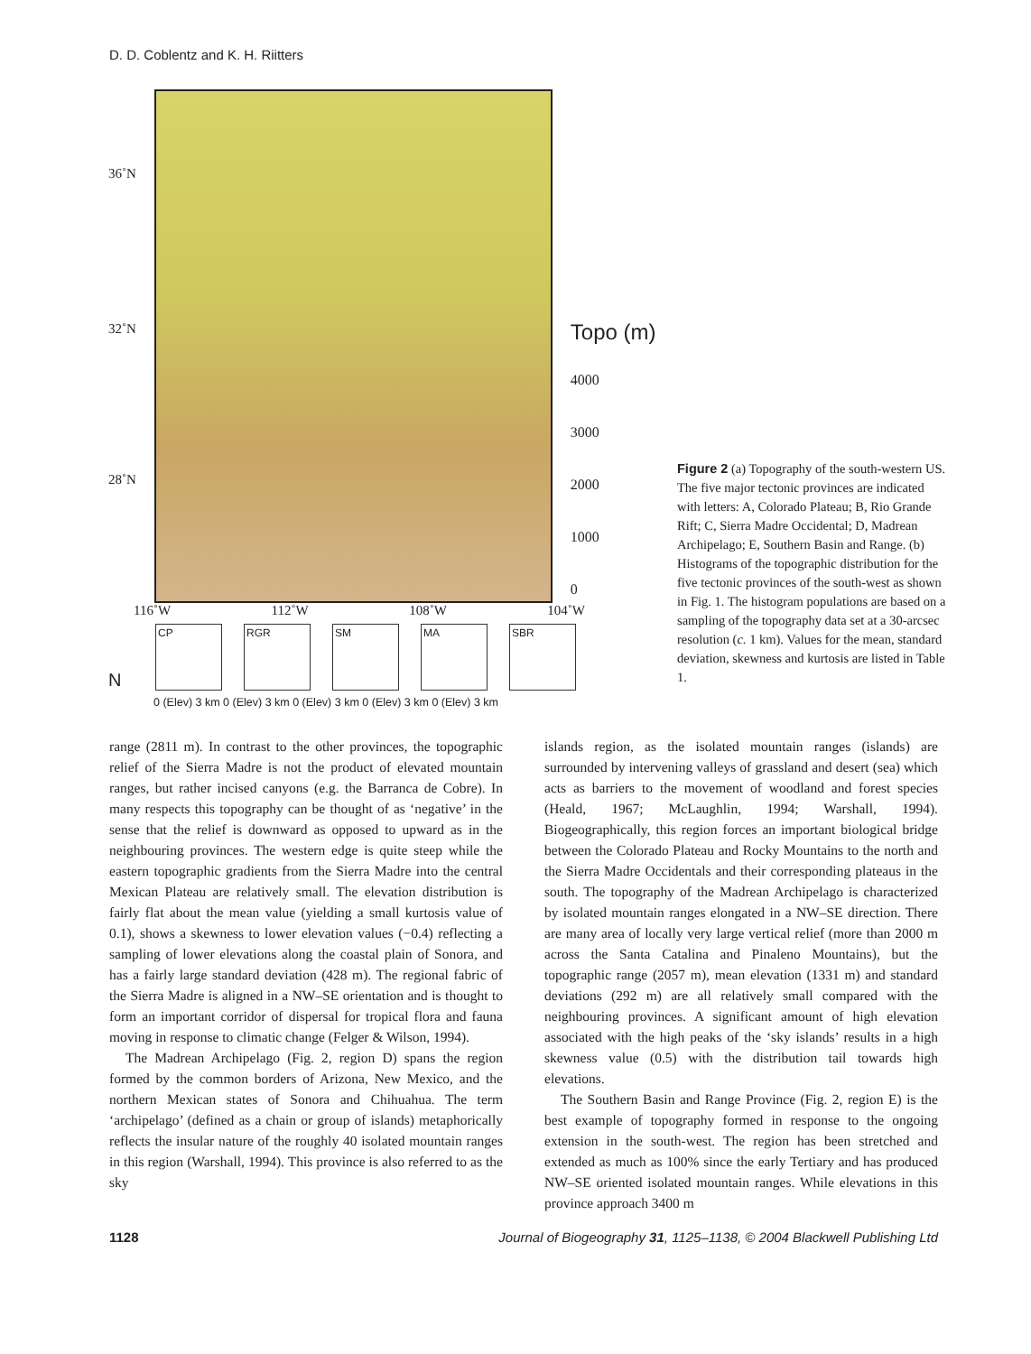D. D. Coblentz and K. H. Riitters
36˚N
32˚N
28˚N
Topo (m)
4000
3000
2000
1000
0
116˚W 112˚W 108˚W 104˚W
N
CP
RGR
SM
MA
SBR
0 (Elev) 3 km 0 (Elev) 3 km 0 (Elev) 3 km 0 (Elev) 3 km 0 (Elev) 3 km
Figure 2 (a) Topography of the south-western US. The five major tectonic provinces are indicated with letters: A, Colorado Plateau; B, Rio Grande Rift; C, Sierra Madre Occidental; D, Madrean Archipelago; E, Southern Basin and Range. (b) Histograms of the topographic distribution for the five tectonic provinces of the south-west as shown in Fig. 1. The histogram populations are based on a sampling of the topography data set at a 30-arcsec resolution (c. 1 km). Values for the mean, standard deviation, skewness and kurtosis are listed in Table 1.
range (2811 m). In contrast to the other provinces, the topographic relief of the Sierra Madre is not the product of elevated mountain ranges, but rather incised canyons (e.g. the Barranca de Cobre). In many respects this topography can be thought of as ‘negative’ in the sense that the relief is downward as opposed to upward as in the neighbouring provinces. The western edge is quite steep while the eastern topographic gradients from the Sierra Madre into the central Mexican Plateau are relatively small. The elevation distribution is fairly flat about the mean value (yielding a small kurtosis value of 0.1), shows a skewness to lower elevation values (−0.4) reflecting a sampling of lower elevations along the coastal plain of Sonora, and has a fairly large standard deviation (428 m). The regional fabric of the Sierra Madre is aligned in a NW–SE orientation and is thought to form an important corridor of dispersal for tropical flora and fauna moving in response to climatic change (Felger & Wilson, 1994).
The Madrean Archipelago (Fig. 2, region D) spans the region formed by the common borders of Arizona, New Mexico, and the northern Mexican states of Sonora and Chihuahua. The term ‘archipelago’ (defined as a chain or group of islands) metaphorically reflects the insular nature of the roughly 40 isolated mountain ranges in this region (Warshall, 1994). This province is also referred to as the sky
islands region, as the isolated mountain ranges (islands) are surrounded by intervening valleys of grassland and desert (sea) which acts as barriers to the movement of woodland and forest species (Heald, 1967; McLaughlin, 1994; Warshall, 1994). Biogeographically, this region forces an important biological bridge between the Colorado Plateau and Rocky Mountains to the north and the Sierra Madre Occidentals and their corresponding plateaus in the south. The topography of the Madrean Archipelago is characterized by isolated mountain ranges elongated in a NW–SE direction. There are many area of locally very large vertical relief (more than 2000 m across the Santa Catalina and Pinaleno Mountains), but the topographic range (2057 m), mean elevation (1331 m) and standard deviations (292 m) are all relatively small compared with the neighbouring provinces. A significant amount of high elevation associated with the high peaks of the ‘sky islands’ results in a high skewness value (0.5) with the distribution tail towards high elevations.
The Southern Basin and Range Province (Fig. 2, region E) is the best example of topography formed in response to the ongoing extension in the south-west. The region has been stretched and extended as much as 100% since the early Tertiary and has produced NW–SE oriented isolated mountain ranges. While elevations in this province approach 3400 m
1128 Journal of Biogeography 31, 1125–1138, © 2004 Blackwell Publishing Ltd